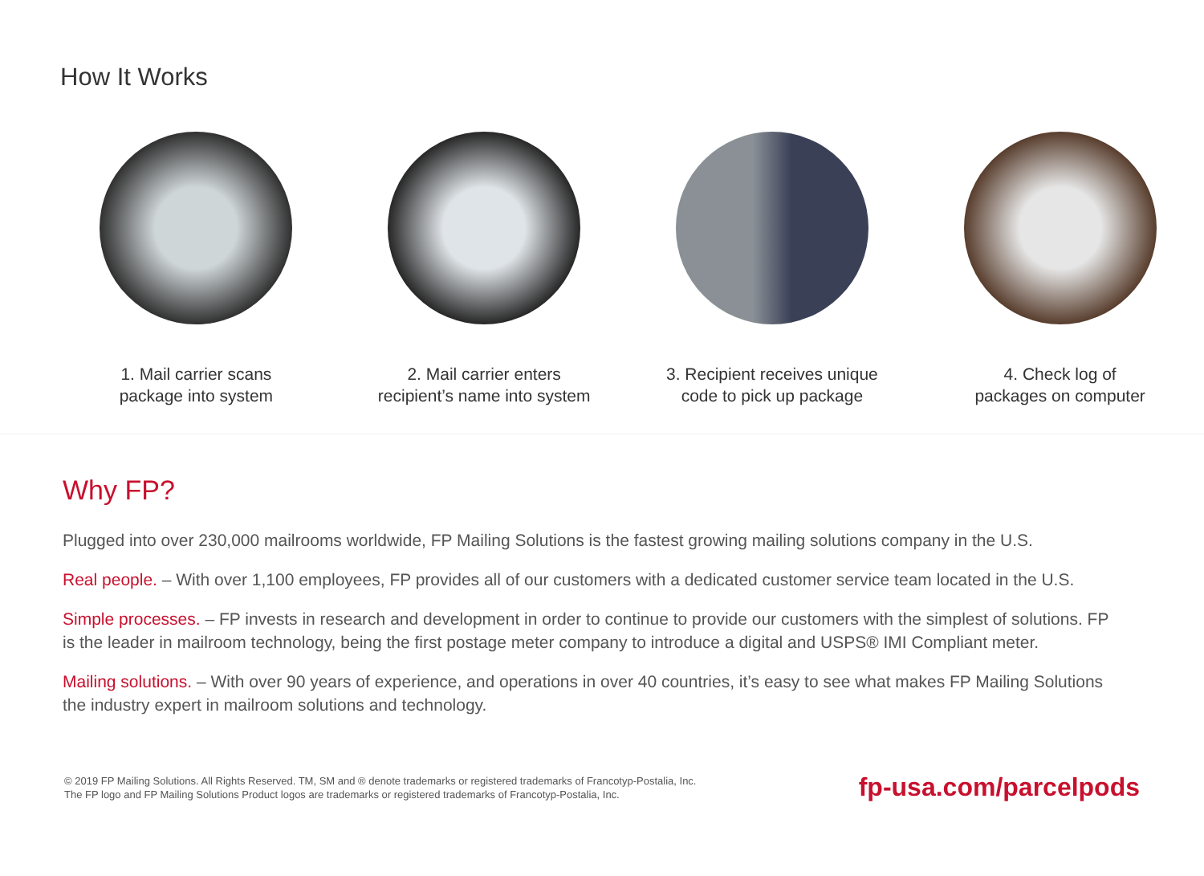How It Works
1. Mail carrier scans
package into system
2. Mail carrier enters
recipient’s name into system
3. Recipient receives unique
code to pick up package
4. Check log of
packages on computer
Why FP?
Plugged into over 230,000 mailrooms worldwide, FP Mailing Solutions is the fastest growing mailing solutions company in the U.S.
Real people. – With over 1,100 employees, FP provides all of our customers with a dedicated customer service team located in the U.S.
Simple processes. – FP invests in research and development in order to continue to provide our customers with the simplest of solutions. FP is the leader in mailroom technology, being the first postage meter company to introduce a digital and USPS® IMI Compliant meter.
Mailing solutions. – With over 90 years of experience, and operations in over 40 countries, it’s easy to see what makes FP Mailing Solutions the industry expert in mailroom solutions and technology.
© 2019 FP Mailing Solutions. All Rights Reserved. TM, SM and ® denote trademarks or registered trademarks of Francotyp-Postalia, Inc.
The FP logo and FP Mailing Solutions Product logos are trademarks or registered trademarks of Francotyp-Postalia, Inc. fp-usa.com/parcelpods